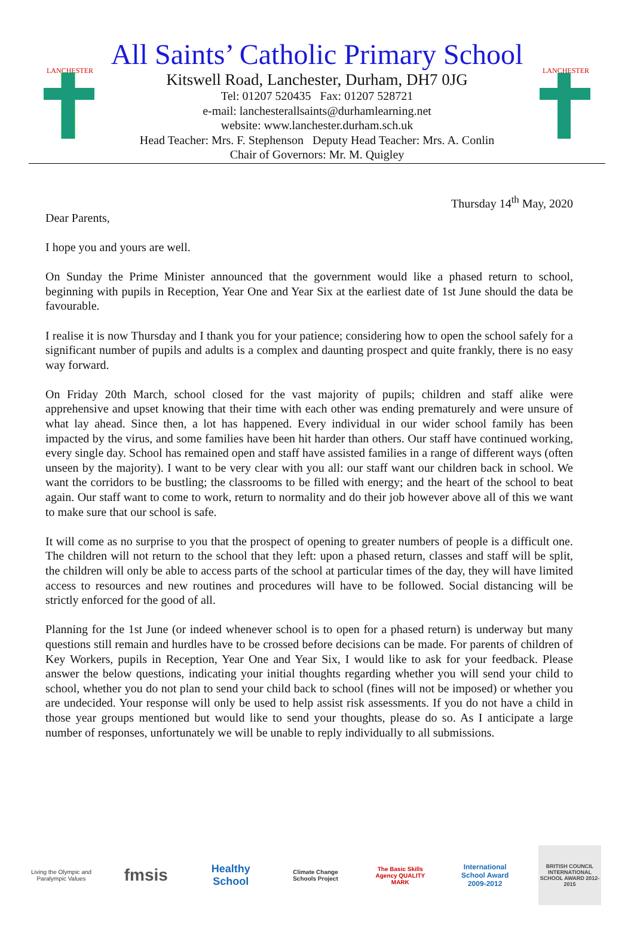LANCHESTER
All Saints’ Catholic Primary School
Kitswell Road, Lanchester, Durham, DH7 0JG
Tel: 01207 520435 Fax: 01207 528721
e-mail: lanchesterallsaints@durhamlearning.net
website: www.lanchester.durham.sch.uk
Head Teacher: Mrs. F. Stephenson Deputy Head Teacher: Mrs. A. Conlin
Chair of Governors: Mr. M. Quigley
LANCHESTER
Thursday 14<sup>th</sup> May, 2020
Dear Parents,
I hope you and yours are well.
On Sunday the Prime Minister announced that the government would like a phased return to school, beginning with pupils in Reception, Year One and Year Six at the earliest date of 1st June should the data be favourable.
I realise it is now Thursday and I thank you for your patience; considering how to open the school safely for a significant number of pupils and adults is a complex and daunting prospect and quite frankly, there is no easy way forward.
On Friday 20th March, school closed for the vast majority of pupils; children and staff alike were apprehensive and upset knowing that their time with each other was ending prematurely and were unsure of what lay ahead. Since then, a lot has happened. Every individual in our wider school family has been impacted by the virus, and some families have been hit harder than others. Our staff have continued working, every single day. School has remained open and staff have assisted families in a range of different ways (often unseen by the majority). I want to be very clear with you all: our staff want our children back in school. We want the corridors to be bustling; the classrooms to be filled with energy; and the heart of the school to beat again. Our staff want to come to work, return to normality and do their job however above all of this we want to make sure that our school is safe.
It will come as no surprise to you that the prospect of opening to greater numbers of people is a difficult one. The children will not return to the school that they left: upon a phased return, classes and staff will be split, the children will only be able to access parts of the school at particular times of the day, they will have limited access to resources and new routines and procedures will have to be followed. Social distancing will be strictly enforced for the good of all.
Planning for the 1st June (or indeed whenever school is to open for a phased return) is underway but many questions still remain and hurdles have to be crossed before decisions can be made. For parents of children of Key Workers, pupils in Reception, Year One and Year Six, I would like to ask for your feedback. Please answer the below questions, indicating your initial thoughts regarding whether you will send your child to school, whether you do not plan to send your child back to school (fines will not be imposed) or whether you are undecided. Your response will only be used to help assist risk assessments. If you do not have a child in those year groups mentioned but would like to send your thoughts, please do so. As I anticipate a large number of responses, unfortunately we will be unable to reply individually to all submissions.
Living the Olympic and Paralympic Values
fmsis
Healthy School
Climate Change Schools Project
The Basic Skills Agency QUALITY MARK
International School Award 2009-2012
BRITISH COUNCIL INTERNATIONAL SCHOOL AWARD 2012-2015